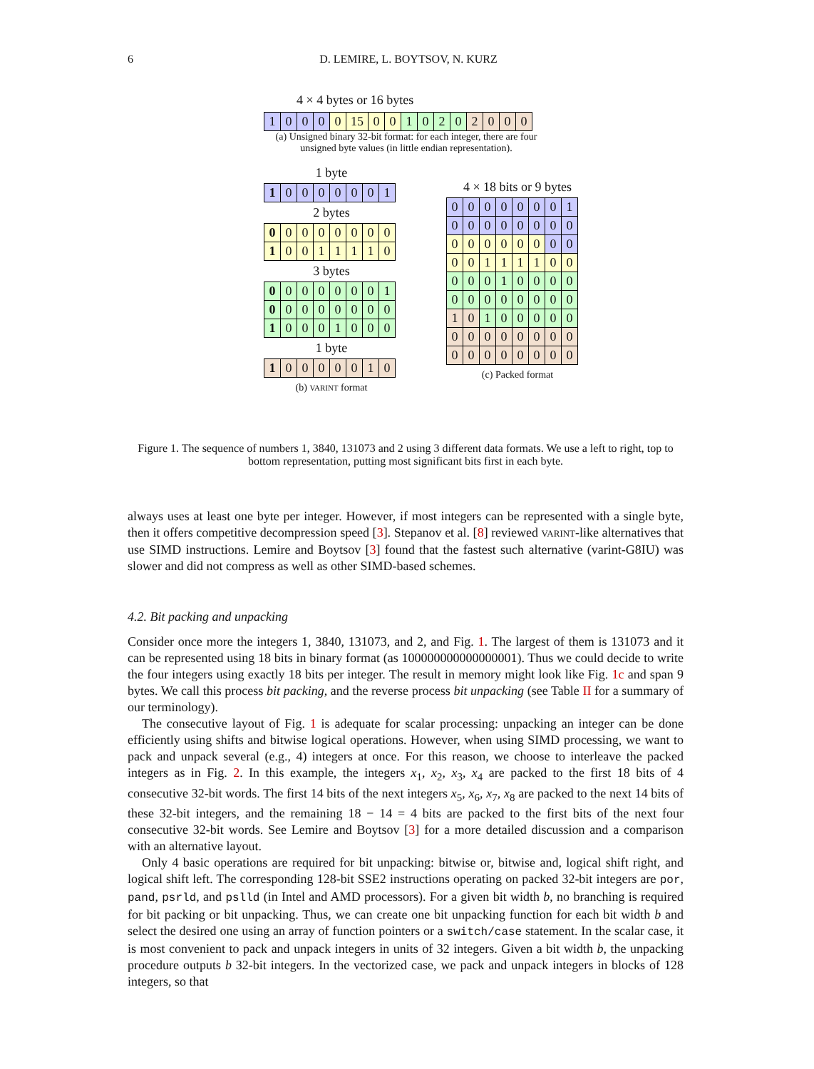6 D. LEMIRE, L. BOYTSOV, N. KURZ
4 × 4 bytes or 16 bytes
| 1 | 0 | 0 | 0 | 0 | 15 | 0 | 0 | 1 | 0 | 2 | 0 | 2 | 0 | 0 | 0 |
(a) Unsigned binary 32-bit format: for each integer, there are four unsigned byte values (in little endian representation).
1 byte
| 1 | 0 | 0 | 0 | 0 | 0 | 0 | 1 |
2 bytes
| 0 | 0 | 0 | 0 | 0 | 0 | 0 | 0 |
| 1 | 0 | 0 | 1 | 1 | 1 | 1 | 0 |
3 bytes
| 0 | 0 | 0 | 0 | 0 | 0 | 0 | 1 |
| 0 | 0 | 0 | 0 | 0 | 0 | 0 | 0 |
| 1 | 0 | 0 | 0 | 1 | 0 | 0 | 0 |
1 byte
| 1 | 0 | 0 | 0 | 0 | 0 | 1 | 0 |
(b) VARINT format
4 × 18 bits or 9 bytes
| 0 | 0 | 0 | 0 | 0 | 0 | 0 | 1 |
| 0 | 0 | 0 | 0 | 0 | 0 | 0 | 0 |
| 0 | 0 | 0 | 0 | 0 | 0 | 0 | 0 |
| 0 | 0 | 1 | 1 | 1 | 1 | 0 | 0 |
| 0 | 0 | 0 | 1 | 0 | 0 | 0 | 0 |
| 0 | 0 | 0 | 0 | 0 | 0 | 0 | 0 |
| 1 | 0 | 1 | 0 | 0 | 0 | 0 | 0 |
| 0 | 0 | 0 | 0 | 0 | 0 | 0 | 0 |
| 0 | 0 | 0 | 0 | 0 | 0 | 0 | 0 |
(c) Packed format
Figure 1. The sequence of numbers 1, 3840, 131073 and 2 using 3 different data formats. We use a left to right, top to bottom representation, putting most significant bits first in each byte.
always uses at least one byte per integer. However, if most integers can be represented with a single byte, then it offers competitive decompression speed [3]. Stepanov et al. [8] reviewed VARINT-like alternatives that use SIMD instructions. Lemire and Boytsov [3] found that the fastest such alternative (varint-G8IU) was slower and did not compress as well as other SIMD-based schemes.
4.2. Bit packing and unpacking
Consider once more the integers 1, 3840, 131073, and 2, and Fig. 1. The largest of them is 131073 and it can be represented using 18 bits in binary format (as 100000000000000001). Thus we could decide to write the four integers using exactly 18 bits per integer. The result in memory might look like Fig. 1c and span 9 bytes. We call this process bit packing, and the reverse process bit unpacking (see Table II for a summary of our terminology).
The consecutive layout of Fig. 1 is adequate for scalar processing: unpacking an integer can be done efficiently using shifts and bitwise logical operations. However, when using SIMD processing, we want to pack and unpack several (e.g., 4) integers at once. For this reason, we choose to interleave the packed integers as in Fig. 2. In this example, the integers x<sub>1</sub>, x<sub>2</sub>, x<sub>3</sub>, x<sub>4</sub> are packed to the first 18 bits of 4 consecutive 32-bit words. The first 14 bits of the next integers x<sub>5</sub>, x<sub>6</sub>, x<sub>7</sub>, x<sub>8</sub> are packed to the next 14 bits of these 32-bit integers, and the remaining 18 − 14 = 4 bits are packed to the first bits of the next four consecutive 32-bit words. See Lemire and Boytsov [3] for a more detailed discussion and a comparison with an alternative layout.
Only 4 basic operations are required for bit unpacking: bitwise or, bitwise and, logical shift right, and logical shift left. The corresponding 128-bit SSE2 instructions operating on packed 32-bit integers are por, pand, psrld, and pslld (in Intel and AMD processors). For a given bit width b, no branching is required for bit packing or bit unpacking. Thus, we can create one bit unpacking function for each bit width b and select the desired one using an array of function pointers or a switch/case statement. In the scalar case, it is most convenient to pack and unpack integers in units of 32 integers. Given a bit width b, the unpacking procedure outputs b 32-bit integers. In the vectorized case, we pack and unpack integers in blocks of 128 integers, so that